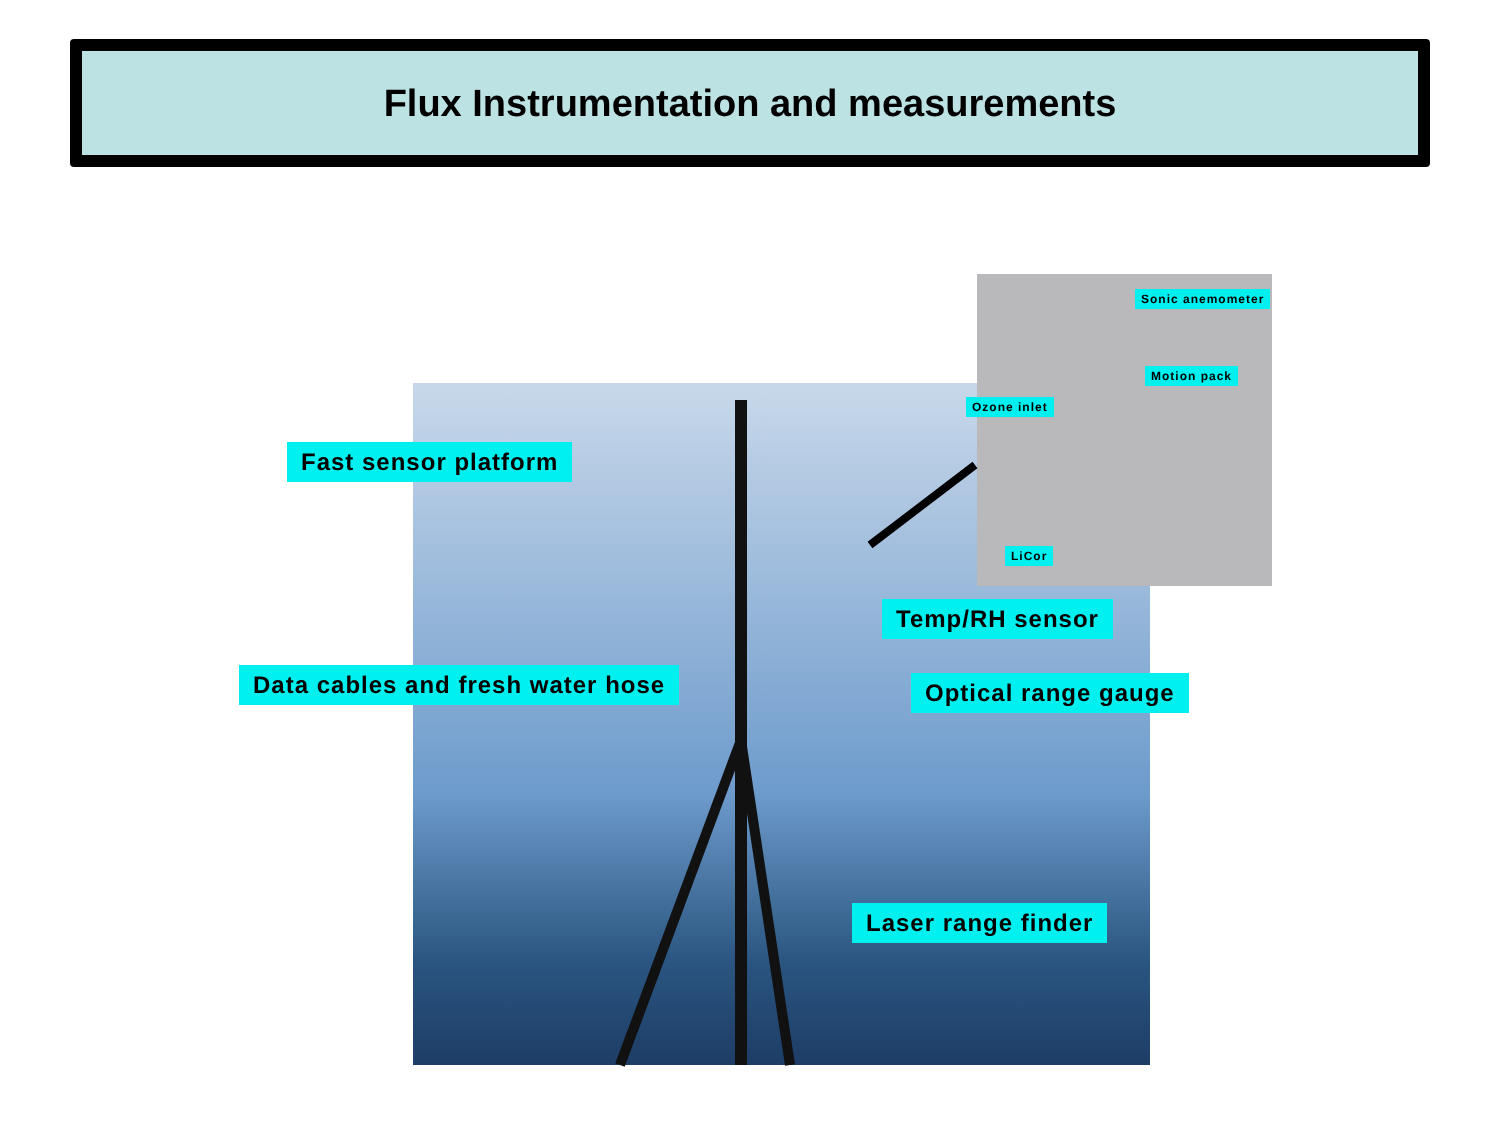Flux Instrumentation and measurements
Fast sensor platform
Data cables and fresh water hose
Temp/RH sensor
Optical range gauge
Laser range finder
Sonic anemometer
Motion pack
Ozone inlet
LiCor